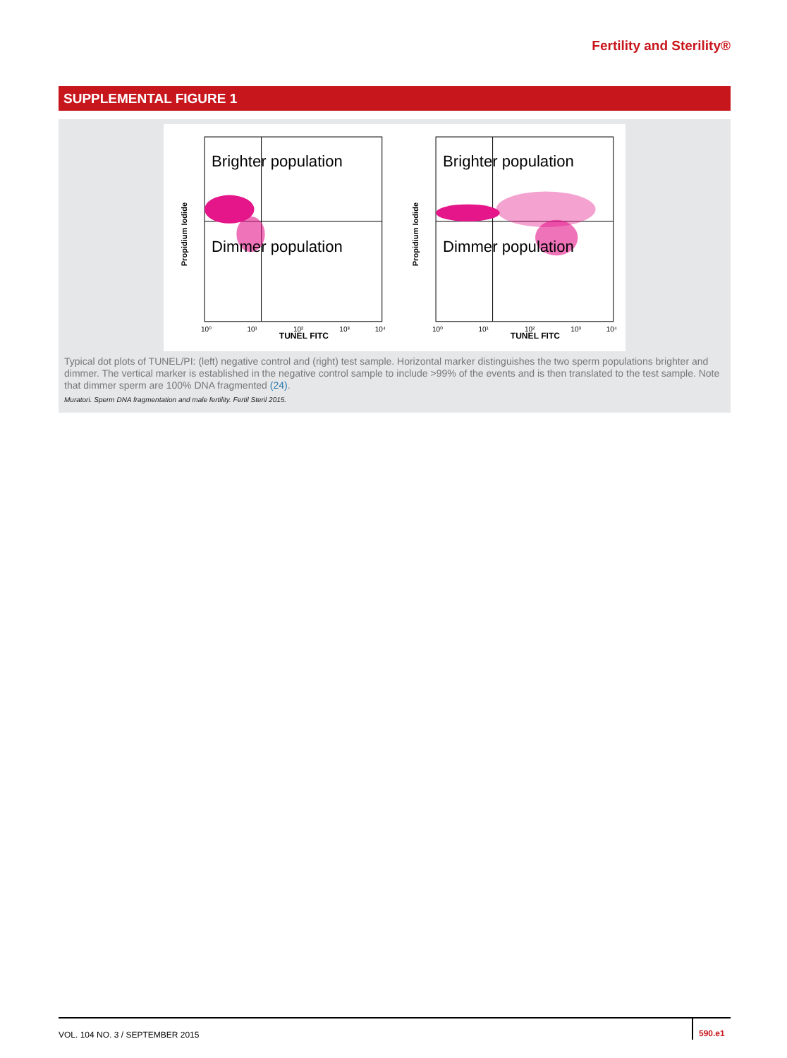Fertility and Sterility®
SUPPLEMENTAL FIGURE 1
Brighter population
Dimmer population
TUNEL FITC
10⁰
10¹
10²
10³
10⁴
Propidium Iodide
Brighter population
Dimmer population
TUNEL FITC
10⁰
10¹
10²
10³
10⁴
Propidium Iodide
Typical dot plots of TUNEL/PI: (left) negative control and (right) test sample. Horizontal marker distinguishes the two sperm populations brighter and dimmer. The vertical marker is established in the negative control sample to include >99% of the events and is then translated to the test sample. Note that dimmer sperm are 100% DNA fragmented (24).
Muratori. Sperm DNA fragmentation and male fertility. Fertil Steril 2015.
VOL. 104 NO. 3 / SEPTEMBER 2015
590.e1